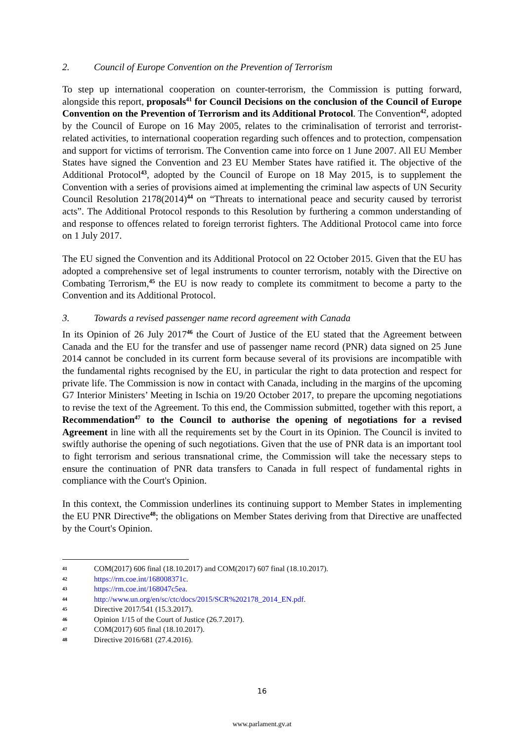2. Council of Europe Convention on the Prevention of Terrorism
To step up international cooperation on counter-terrorism, the Commission is putting forward, alongside this report, proposals<sup>41</sup> for Council Decisions on the conclusion of the Council of Europe Convention on the Prevention of Terrorism and its Additional Protocol. The Convention<sup>42</sup>, adopted by the Council of Europe on 16 May 2005, relates to the criminalisation of terrorist and terrorist-related activities, to international cooperation regarding such offences and to protection, compensation and support for victims of terrorism. The Convention came into force on 1 June 2007. All EU Member States have signed the Convention and 23 EU Member States have ratified it. The objective of the Additional Protocol<sup>43</sup>, adopted by the Council of Europe on 18 May 2015, is to supplement the Convention with a series of provisions aimed at implementing the criminal law aspects of UN Security Council Resolution 2178(2014)<sup>44</sup> on “Threats to international peace and security caused by terrorist acts”. The Additional Protocol responds to this Resolution by furthering a common understanding of and response to offences related to foreign terrorist fighters. The Additional Protocol came into force on 1 July 2017.
The EU signed the Convention and its Additional Protocol on 22 October 2015. Given that the EU has adopted a comprehensive set of legal instruments to counter terrorism, notably with the Directive on Combating Terrorism,<sup>45</sup> the EU is now ready to complete its commitment to become a party to the Convention and its Additional Protocol.
3. Towards a revised passenger name record agreement with Canada
In its Opinion of 26 July 2017<sup>46</sup> the Court of Justice of the EU stated that the Agreement between Canada and the EU for the transfer and use of passenger name record (PNR) data signed on 25 June 2014 cannot be concluded in its current form because several of its provisions are incompatible with the fundamental rights recognised by the EU, in particular the right to data protection and respect for private life. The Commission is now in contact with Canada, including in the margins of the upcoming G7 Interior Ministers’ Meeting in Ischia on 19/20 October 2017, to prepare the upcoming negotiations to revise the text of the Agreement. To this end, the Commission submitted, together with this report, a Recommendation<sup>47</sup> to the Council to authorise the opening of negotiations for a revised Agreement in line with all the requirements set by the Court in its Opinion. The Council is invited to swiftly authorise the opening of such negotiations. Given that the use of PNR data is an important tool to fight terrorism and serious transnational crime, the Commission will take the necessary steps to ensure the continuation of PNR data transfers to Canada in full respect of fundamental rights in compliance with the Court's Opinion.
In this context, the Commission underlines its continuing support to Member States in implementing the EU PNR Directive<sup>48</sup>; the obligations on Member States deriving from that Directive are unaffected by the Court's Opinion.
41 COM(2017) 606 final (18.10.2017) and COM(2017) 607 final (18.10.2017).
42 https://rm.coe.int/168008371c.
43 https://rm.coe.int/168047c5ea.
44 http://www.un.org/en/sc/ctc/docs/2015/SCR%202178_2014_EN.pdf.
45 Directive 2017/541 (15.3.2017).
46 Opinion 1/15 of the Court of Justice (26.7.2017).
47 COM(2017) 605 final (18.10.2017).
48 Directive 2016/681 (27.4.2016).
16
www.parlament.gv.at